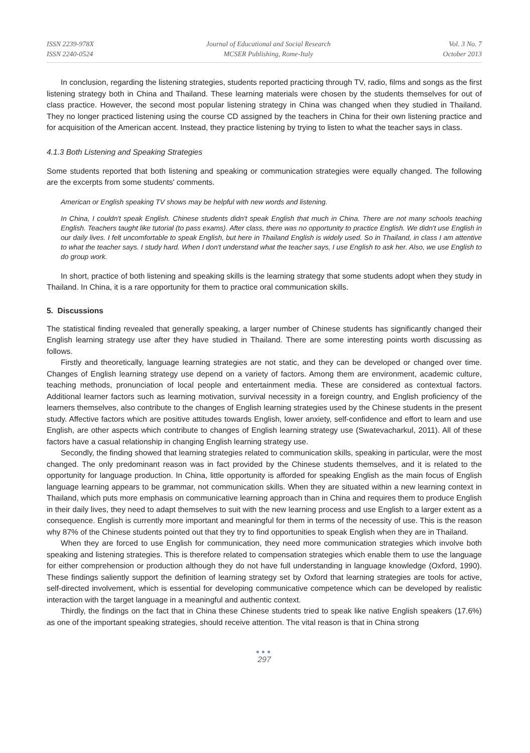ISSN 2239-978X
ISSN 2240-0524
Journal of Educational and Social Research
MCSER Publishing, Rome-Italy
Vol. 3 No. 7
October 2013
In conclusion, regarding the listening strategies, students reported practicing through TV, radio, films and songs as the first listening strategy both in China and Thailand. These learning materials were chosen by the students themselves for out of class practice. However, the second most popular listening strategy in China was changed when they studied in Thailand. They no longer practiced listening using the course CD assigned by the teachers in China for their own listening practice and for acquisition of the American accent. Instead, they practice listening by trying to listen to what the teacher says in class.
4.1.3 Both Listening and Speaking Strategies
Some students reported that both listening and speaking or communication strategies were equally changed. The following are the excerpts from some students' comments.
American or English speaking TV shows may be helpful with new words and listening.
In China, I couldn't speak English. Chinese students didn't speak English that much in China. There are not many schools teaching English. Teachers taught like tutorial (to pass exams). After class, there was no opportunity to practice English. We didn't use English in our daily lives. I felt uncomfortable to speak English, but here in Thailand English is widely used. So in Thailand, in class I am attentive to what the teacher says. I study hard. When I don't understand what the teacher says, I use English to ask her. Also, we use English to do group work.
In short, practice of both listening and speaking skills is the learning strategy that some students adopt when they study in Thailand. In China, it is a rare opportunity for them to practice oral communication skills.
5. Discussions
The statistical finding revealed that generally speaking, a larger number of Chinese students has significantly changed their English learning strategy use after they have studied in Thailand. There are some interesting points worth discussing as follows.
Firstly and theoretically, language learning strategies are not static, and they can be developed or changed over time. Changes of English learning strategy use depend on a variety of factors. Among them are environment, academic culture, teaching methods, pronunciation of local people and entertainment media. These are considered as contextual factors. Additional learner factors such as learning motivation, survival necessity in a foreign country, and English proficiency of the learners themselves, also contribute to the changes of English learning strategies used by the Chinese students in the present study. Affective factors which are positive attitudes towards English, lower anxiety, self-confidence and effort to learn and use English, are other aspects which contribute to changes of English learning strategy use (Swatevacharkul, 2011). All of these factors have a casual relationship in changing English learning strategy use.
Secondly, the finding showed that learning strategies related to communication skills, speaking in particular, were the most changed. The only predominant reason was in fact provided by the Chinese students themselves, and it is related to the opportunity for language production. In China, little opportunity is afforded for speaking English as the main focus of English language learning appears to be grammar, not communication skills. When they are situated within a new learning context in Thailand, which puts more emphasis on communicative learning approach than in China and requires them to produce English in their daily lives, they need to adapt themselves to suit with the new learning process and use English to a larger extent as a consequence. English is currently more important and meaningful for them in terms of the necessity of use. This is the reason why 87% of the Chinese students pointed out that they try to find opportunities to speak English when they are in Thailand.
When they are forced to use English for communication, they need more communication strategies which involve both speaking and listening strategies. This is therefore related to compensation strategies which enable them to use the language for either comprehension or production although they do not have full understanding in language knowledge (Oxford, 1990). These findings saliently support the definition of learning strategy set by Oxford that learning strategies are tools for active, self-directed involvement, which is essential for developing communicative competence which can be developed by realistic interaction with the target language in a meaningful and authentic context.
Thirdly, the findings on the fact that in China these Chinese students tried to speak like native English speakers (17.6%) as one of the important speaking strategies, should receive attention. The vital reason is that in China strong
●●●
297